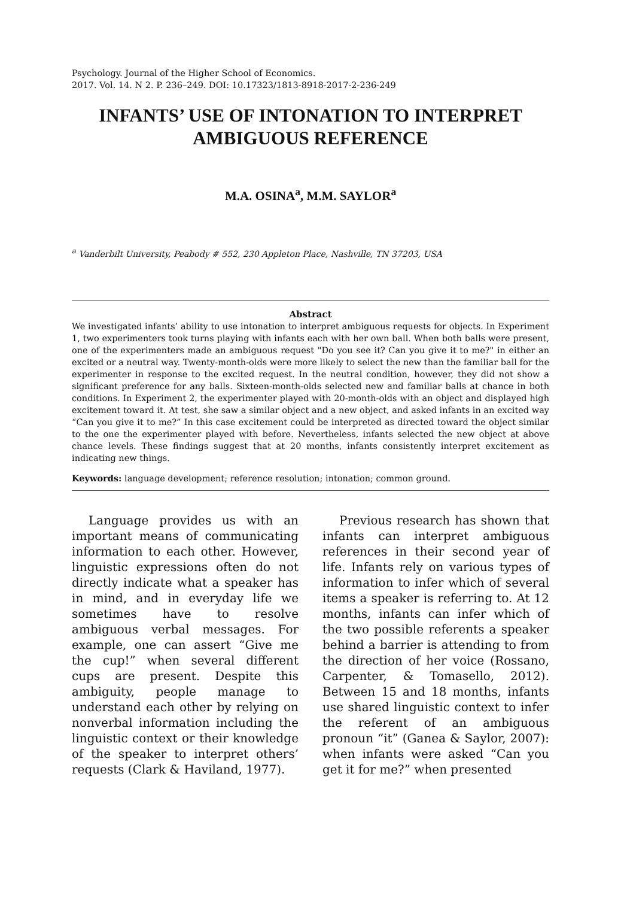Psychology. Journal of the Higher School of Economics.
2017. Vol. 14. N 2. P. 236–249. DOI: 10.17323/1813-8918-2017-2-236-249
INFANTS’ USE OF INTONATION TO INTERPRET AMBIGUOUS REFERENCE
M.A. OSINA<sup>a</sup>, M.M. SAYLOR<sup>a</sup>
<sup>a</sup> Vanderbilt University, Peabody # 552, 230 Appleton Place, Nashville, TN 37203, USA
Abstract
We investigated infants’ ability to use intonation to interpret ambiguous requests for objects. In Experiment 1, two experimenters took turns playing with infants each with her own ball. When both balls were present, one of the experimenters made an ambiguous request "Do you see it? Can you give it to me?" in either an excited or a neutral way. Twenty-month-olds were more likely to select the new than the familiar ball for the experimenter in response to the excited request. In the neutral condition, however, they did not show a significant preference for any balls. Sixteen-month-olds selected new and familiar balls at chance in both conditions. In Experiment 2, the experimenter played with 20-month-olds with an object and displayed high excitement toward it. At test, she saw a similar object and a new object, and asked infants in an excited way “Can you give it to me?” In this case excitement could be interpreted as directed toward the object similar to the one the experimenter played with before. Nevertheless, infants selected the new object at above chance levels. These findings suggest that at 20 months, infants consistently interpret excitement as indicating new things.
Keywords: language development; reference resolution; intonation; common ground.
Language provides us with an important means of communicating information to each other. However, linguistic expressions often do not directly indicate what a speaker has in mind, and in everyday life we sometimes have to resolve ambiguous verbal messages. For example, one can assert “Give me the cup!” when several different cups are present. Despite this ambiguity, people manage to understand each other by relying on nonverbal information including the linguistic context or their knowledge of the speaker to interpret others’ requests (Clark & Haviland, 1977).
Previous research has shown that infants can interpret ambiguous references in their second year of life. Infants rely on various types of information to infer which of several items a speaker is referring to. At 12 months, infants can infer which of the two possible referents a speaker behind a barrier is attending to from the direction of her voice (Rossano, Carpenter, & Tomasello, 2012). Between 15 and 18 months, infants use shared linguistic context to infer the referent of an ambiguous pronoun “it” (Ganea & Saylor, 2007): when infants were asked “Can you get it for me?” when presented